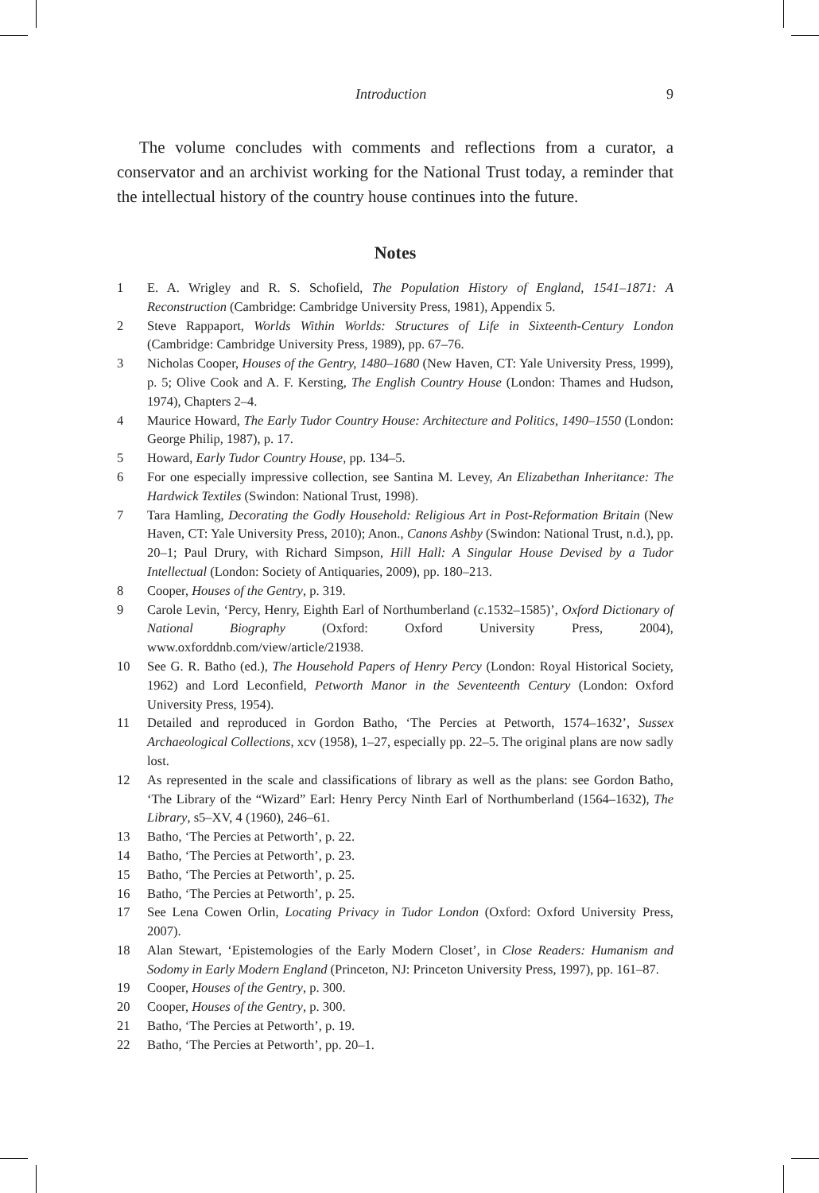Introduction 9
The volume concludes with comments and reflections from a curator, a conservator and an archivist working for the National Trust today, a reminder that the intellectual history of the country house continues into the future.
Notes
1 E. A. Wrigley and R. S. Schofield, The Population History of England, 1541–1871: A Reconstruction (Cambridge: Cambridge University Press, 1981), Appendix 5.
2 Steve Rappaport, Worlds Within Worlds: Structures of Life in Sixteenth-Century London (Cambridge: Cambridge University Press, 1989), pp. 67–76.
3 Nicholas Cooper, Houses of the Gentry, 1480–1680 (New Haven, CT: Yale University Press, 1999), p. 5; Olive Cook and A. F. Kersting, The English Country House (London: Thames and Hudson, 1974), Chapters 2–4.
4 Maurice Howard, The Early Tudor Country House: Architecture and Politics, 1490–1550 (London: George Philip, 1987), p. 17.
5 Howard, Early Tudor Country House, pp. 134–5.
6 For one especially impressive collection, see Santina M. Levey, An Elizabethan Inheritance: The Hardwick Textiles (Swindon: National Trust, 1998).
7 Tara Hamling, Decorating the Godly Household: Religious Art in Post-Reformation Britain (New Haven, CT: Yale University Press, 2010); Anon., Canons Ashby (Swindon: National Trust, n.d.), pp. 20–1; Paul Drury, with Richard Simpson, Hill Hall: A Singular House Devised by a Tudor Intellectual (London: Society of Antiquaries, 2009), pp. 180–213.
8 Cooper, Houses of the Gentry, p. 319.
9 Carole Levin, ‘Percy, Henry, Eighth Earl of Northumberland (c.1532–1585)’, Oxford Dictionary of National Biography (Oxford: Oxford University Press, 2004), www.oxforddnb.com/view/article/21938.
10 See G. R. Batho (ed.), The Household Papers of Henry Percy (London: Royal Historical Society, 1962) and Lord Leconfield, Petworth Manor in the Seventeenth Century (London: Oxford University Press, 1954).
11 Detailed and reproduced in Gordon Batho, ‘The Percies at Petworth, 1574–1632’, Sussex Archaeological Collections, xcv (1958), 1–27, especially pp. 22–5. The original plans are now sadly lost.
12 As represented in the scale and classifications of library as well as the plans: see Gordon Batho, ‘The Library of the “Wizard” Earl: Henry Percy Ninth Earl of Northumberland (1564–1632), The Library, s5–XV, 4 (1960), 246–61.
13 Batho, ‘The Percies at Petworth’, p. 22.
14 Batho, ‘The Percies at Petworth’, p. 23.
15 Batho, ‘The Percies at Petworth’, p. 25.
16 Batho, ‘The Percies at Petworth’, p. 25.
17 See Lena Cowen Orlin, Locating Privacy in Tudor London (Oxford: Oxford University Press, 2007).
18 Alan Stewart, ‘Epistemologies of the Early Modern Closet’, in Close Readers: Humanism and Sodomy in Early Modern England (Princeton, NJ: Princeton University Press, 1997), pp. 161–87.
19 Cooper, Houses of the Gentry, p. 300.
20 Cooper, Houses of the Gentry, p. 300.
21 Batho, ‘The Percies at Petworth’, p. 19.
22 Batho, ‘The Percies at Petworth’, pp. 20–1.